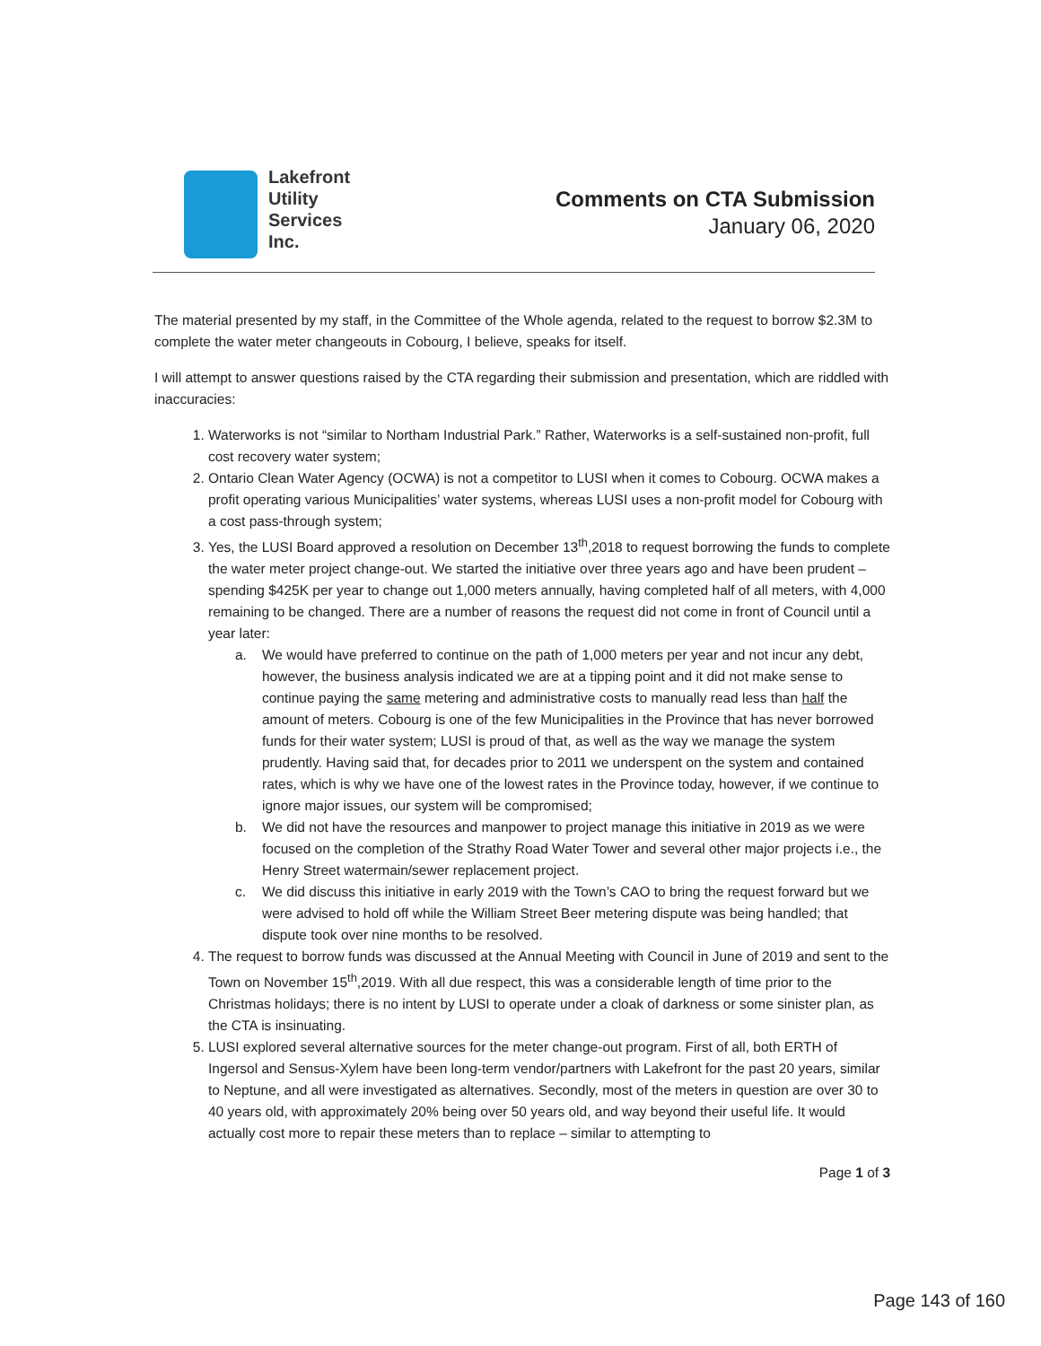Lakefront
Utility
Services
Inc.
Comments on CTA Submission
January 06, 2020
The material presented by my staff, in the Committee of the Whole agenda, related to the request to borrow $2.3M to complete the water meter changeouts in Cobourg, I believe, speaks for itself.
I will attempt to answer questions raised by the CTA regarding their submission and presentation, which are riddled with inaccuracies:
1. Waterworks is not “similar to Northam Industrial Park.” Rather, Waterworks is a self-sustained non-profit, full cost recovery water system;
2. Ontario Clean Water Agency (OCWA) is not a competitor to LUSI when it comes to Cobourg. OCWA makes a profit operating various Municipalities’ water systems, whereas LUSI uses a non-profit model for Cobourg with a cost pass-through system;
3. Yes, the LUSI Board approved a resolution on December 13<sup>th</sup>,2018 to request borrowing the funds to complete the water meter project change-out. We started the initiative over three years ago and have been prudent – spending $425K per year to change out 1,000 meters annually, having completed half of all meters, with 4,000 remaining to be changed. There are a number of reasons the request did not come in front of Council until a year later:
a. We would have preferred to continue on the path of 1,000 meters per year and not incur any debt, however, the business analysis indicated we are at a tipping point and it did not make sense to continue paying the same metering and administrative costs to manually read less than half the amount of meters. Cobourg is one of the few Municipalities in the Province that has never borrowed funds for their water system; LUSI is proud of that, as well as the way we manage the system prudently. Having said that, for decades prior to 2011 we underspent on the system and contained rates, which is why we have one of the lowest rates in the Province today, however, if we continue to ignore major issues, our system will be compromised;
b. We did not have the resources and manpower to project manage this initiative in 2019 as we were focused on the completion of the Strathy Road Water Tower and several other major projects i.e., the Henry Street watermain/sewer replacement project.
c. We did discuss this initiative in early 2019 with the Town’s CAO to bring the request forward but we were advised to hold off while the William Street Beer metering dispute was being handled; that dispute took over nine months to be resolved.
4. The request to borrow funds was discussed at the Annual Meeting with Council in June of 2019 and sent to the Town on November 15<sup>th</sup>,2019. With all due respect, this was a considerable length of time prior to the Christmas holidays; there is no intent by LUSI to operate under a cloak of darkness or some sinister plan, as the CTA is insinuating.
5. LUSI explored several alternative sources for the meter change-out program. First of all, both ERTH of Ingersol and Sensus-Xylem have been long-term vendor/partners with Lakefront for the past 20 years, similar to Neptune, and all were investigated as alternatives. Secondly, most of the meters in question are over 30 to 40 years old, with approximately 20% being over 50 years old, and way beyond their useful life. It would actually cost more to repair these meters than to replace – similar to attempting to
Page 1 of 3
Page 143 of 160